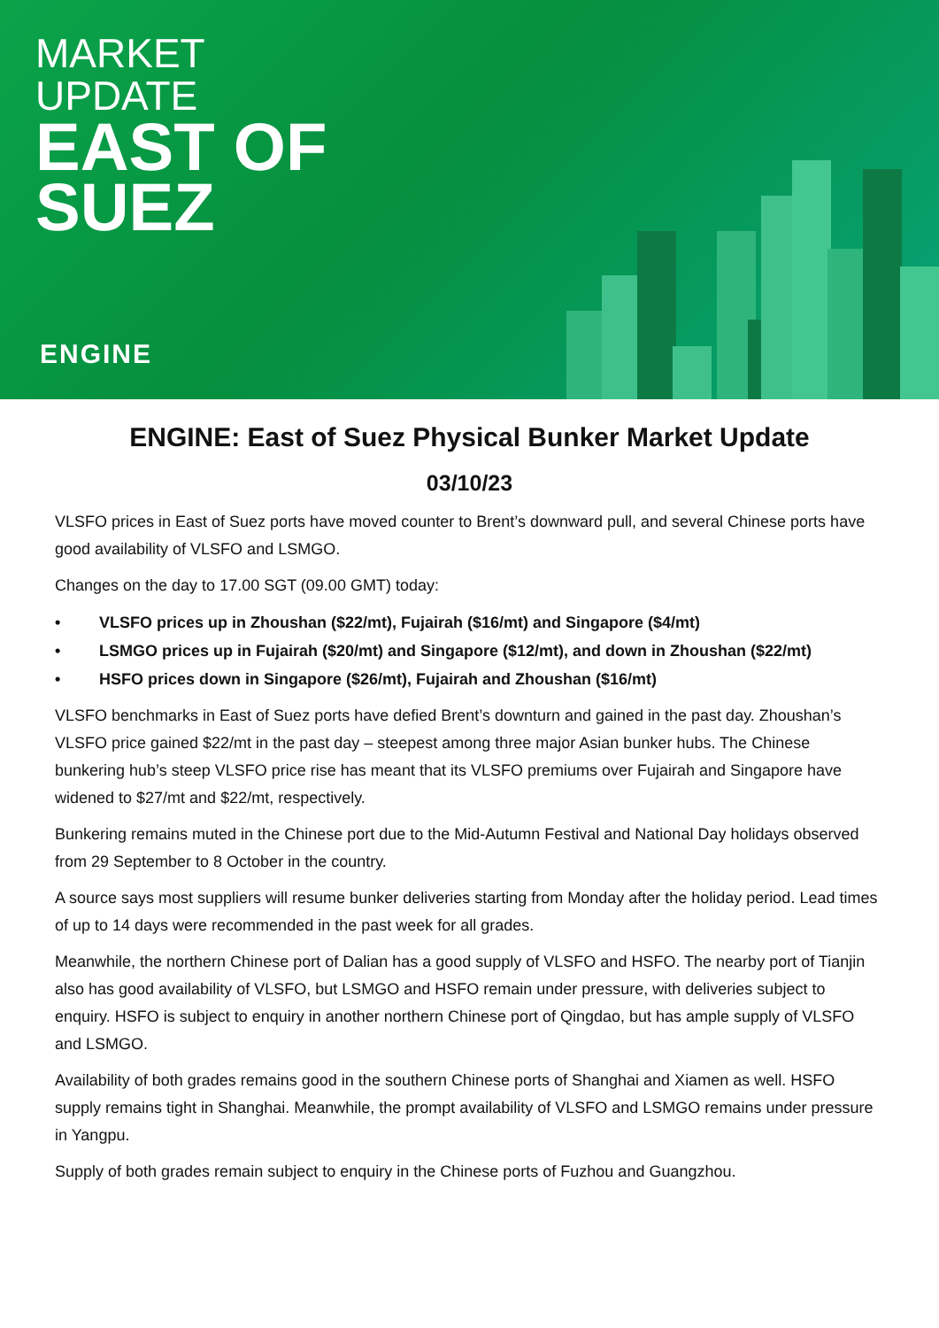MARKET
UPDATE
EAST OF
SUEZ
ENGINE
ENGINE: East of Suez Physical Bunker Market Update
03/10/23
VLSFO prices in East of Suez ports have moved counter to Brent’s downward pull, and several Chinese ports have good availability of VLSFO and LSMGO.
Changes on the day to 17.00 SGT (09.00 GMT) today:
• VLSFO prices up in Zhoushan ($22/mt), Fujairah ($16/mt) and Singapore ($4/mt)
• LSMGO prices up in Fujairah ($20/mt) and Singapore ($12/mt), and down in Zhoushan ($22/mt)
• HSFO prices down in Singapore ($26/mt), Fujairah and Zhoushan ($16/mt)
VLSFO benchmarks in East of Suez ports have defied Brent’s downturn and gained in the past day. Zhoushan’s VLSFO price gained $22/mt in the past day – steepest among three major Asian bunker hubs. The Chinese bunkering hub’s steep VLSFO price rise has meant that its VLSFO premiums over Fujairah and Singapore have widened to $27/mt and $22/mt, respectively.
Bunkering remains muted in the Chinese port due to the Mid-Autumn Festival and National Day holidays observed from 29 September to 8 October in the country.
A source says most suppliers will resume bunker deliveries starting from Monday after the holiday period. Lead times of up to 14 days were recommended in the past week for all grades.
Meanwhile, the northern Chinese port of Dalian has a good supply of VLSFO and HSFO. The nearby port of Tianjin also has good availability of VLSFO, but LSMGO and HSFO remain under pressure, with deliveries subject to enquiry. HSFO is subject to enquiry in another northern Chinese port of Qingdao, but has ample supply of VLSFO and LSMGO.
Availability of both grades remains good in the southern Chinese ports of Shanghai and Xiamen as well. HSFO supply remains tight in Shanghai. Meanwhile, the prompt availability of VLSFO and LSMGO remains under pressure in Yangpu.
Supply of both grades remain subject to enquiry in the Chinese ports of Fuzhou and Guangzhou.